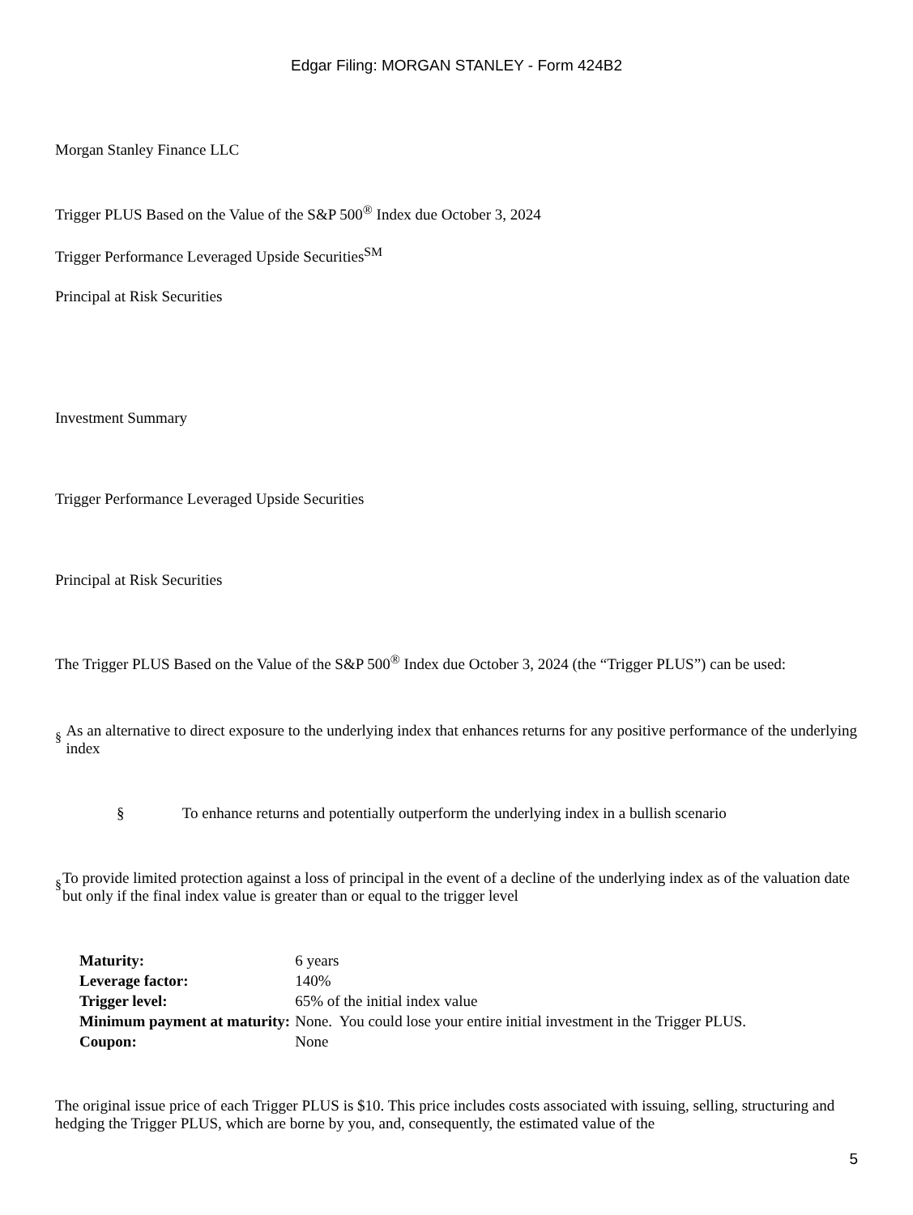Edgar Filing: MORGAN STANLEY - Form 424B2
Morgan Stanley Finance LLC
Trigger PLUS Based on the Value of the S&P 500<sup>®</sup> Index due October 3, 2024
Trigger Performance Leveraged Upside Securities<sup>SM</sup>
Principal at Risk Securities
Investment Summary
Trigger Performance Leveraged Upside Securities
Principal at Risk Securities
The Trigger PLUS Based on the Value of the S&P 500<sup>®</sup> Index due October 3, 2024 (the “Trigger PLUS”) can be used:
§
As an alternative to direct exposure to the underlying index that enhances returns for any positive performance of the underlying index
§ To enhance returns and potentially outperform the underlying index in a bullish scenario
§
To provide limited protection against a loss of principal in the event of a decline of the underlying index as of the valuation date but only if the final index value is greater than or equal to the trigger level
| Maturity: | 6 years |
| Leverage factor: | 140% |
| Trigger level: | 65% of the initial index value |
| Minimum payment at maturity: | None. You could lose your entire initial investment in the Trigger PLUS. |
| Coupon: | None |
The original issue price of each Trigger PLUS is $10. This price includes costs associated with issuing, selling, structuring and hedging the Trigger PLUS, which are borne by you, and, consequently, the estimated value of the
5